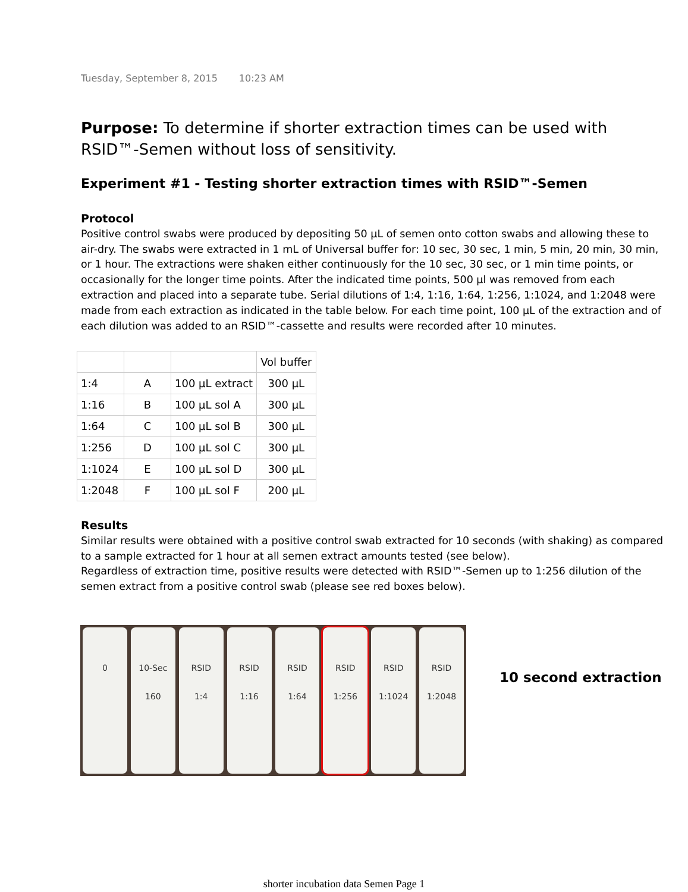Tuesday, September 8, 2015 10:23 AM
Purpose: To determine if shorter extraction times can be used with RSID™-Semen without loss of sensitivity.
Experiment #1 - Testing shorter extraction times with RSID™-Semen
Protocol
Positive control swabs were produced by depositing 50 µL of semen onto cotton swabs and allowing these to air-dry. The swabs were extracted in 1 mL of Universal buffer for: 10 sec, 30 sec, 1 min, 5 min, 20 min, 30 min, or 1 hour. The extractions were shaken either continuously for the 10 sec, 30 sec, or 1 min time points, or occasionally for the longer time points. After the indicated time points, 500 µl was removed from each extraction and placed into a separate tube. Serial dilutions of 1:4, 1:16, 1:64, 1:256, 1:1024, and 1:2048 were made from each extraction as indicated in the table below. For each time point, 100 µL of the extraction and of each dilution was added to an RSID™-cassette and results were recorded after 10 minutes.
| | | | Vol buffer |
| --- | --- | --- | --- |
| 1:4 | A | 100 µL extract | 300 µL |
| 1:16 | B | 100 µL sol A | 300 µL |
| 1:64 | C | 100 µL sol B | 300 µL |
| 1:256 | D | 100 µL sol C | 300 µL |
| 1:1024 | E | 100 µL sol D | 300 µL |
| 1:2048 | F | 100 µL sol F | 200 µL |
Results
Similar results were obtained with a positive control swab extracted for 10 seconds (with shaking) as compared to a sample extracted for 1 hour at all semen extract amounts tested (see below).
Regardless of extraction time, positive results were detected with RSID™-Semen up to 1:256 dilution of the semen extract from a positive control swab (please see red boxes below).
0 10-Sec
160
RSID
1:4
RSID
1:16
RSID
1:64
RSID
1:256
RSID
1:1024
RSID
1:2048
10 second extraction
shorter incubation data Semen Page 1